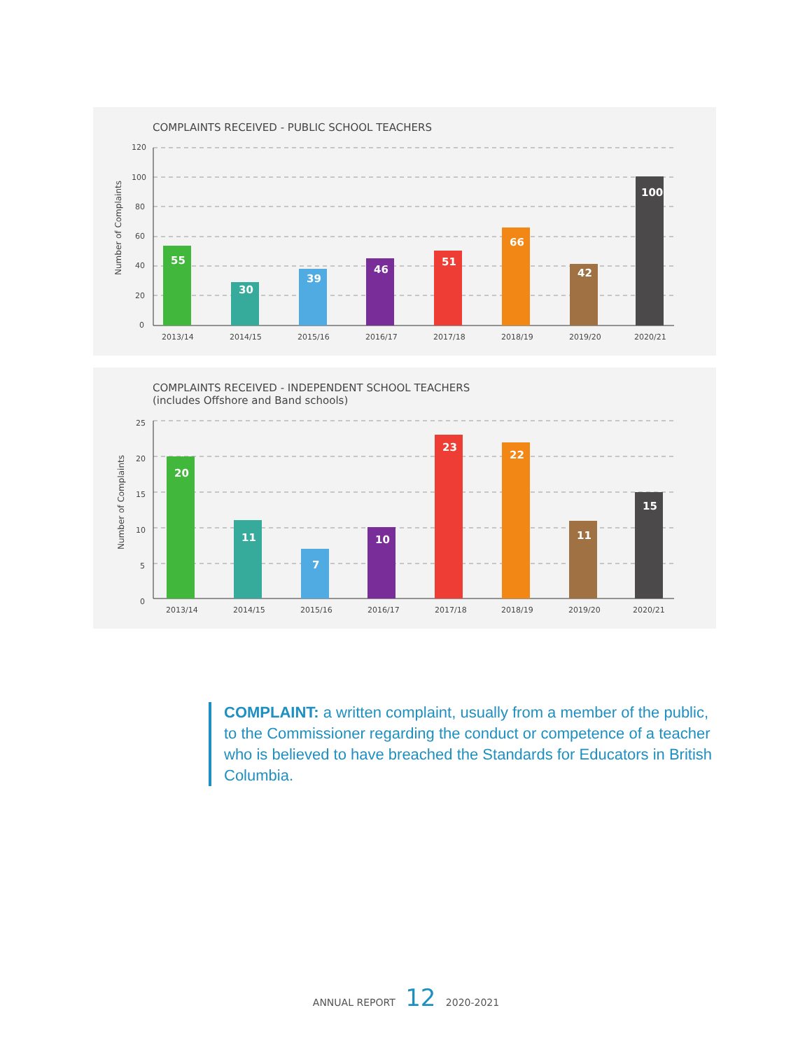Number of Complaints
120
100
80
60
40
20
0
55
30
39
46
51
66
42
100
2013/14
2014/15
2015/16
2016/17
2017/18
2018/19
2019/20
2020/21
COMPLAINTS RECEIVED - PUBLIC SCHOOL TEACHERS
Number of Complaints
25
20
15
10
5
0
20
11
7
10
23
22
11
15
2013/14
2014/15
2015/16
2016/17
2017/18
2018/19
2019/20
2020/21
COMPLAINTS RECEIVED - INDEPENDENT SCHOOL TEACHERS
(includes Offshore and Band schools)
COMPLAINT: a written complaint, usually from a member of the public, to the Commissioner regarding the conduct or competence of a teacher who is believed to have breached the Standards for Educators in British Columbia.
ANNUAL REPORT 12 2020-2021